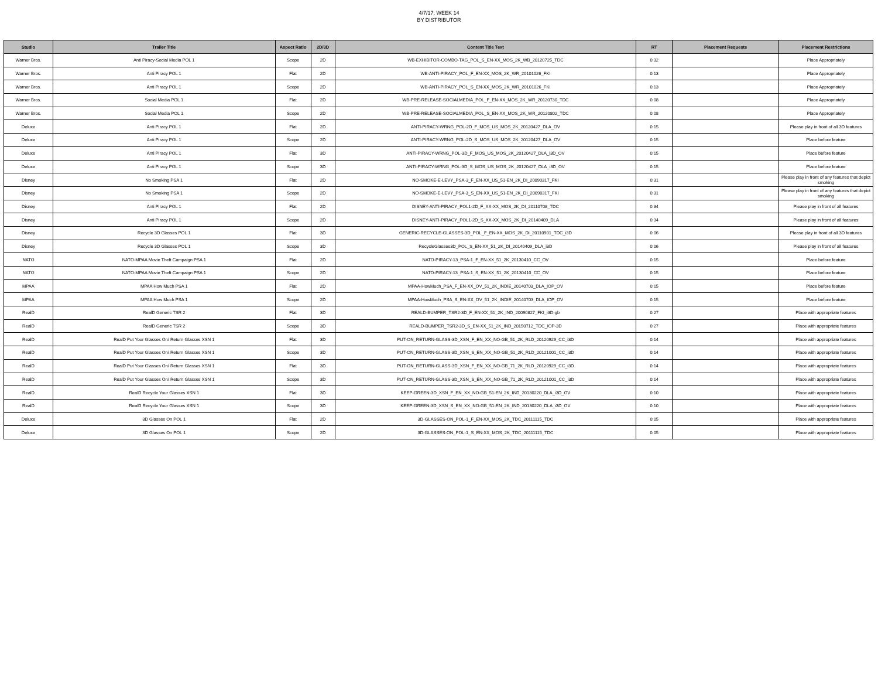4/7/17, WEEK 14
BY DISTRIBUTOR
| Studio | Trailer Title | Aspect Ratio | 2D/3D | Content Title Text | RT | Placement Requests | Placement Restrictions |
| --- | --- | --- | --- | --- | --- | --- | --- |
| Warner Bros. | Anti Piracy-Social Media POL 1 | Scope | 2D | WB-EXHIBITOR-COMBO-TAG_POL_S_EN-XX_MOS_2K_WB_20120725_TDC | 0:32 | | Place Appropriately |
| Warner Bros. | Anti Piracy POL 1 | Flat | 2D | WB-ANTI-PIRACY_POL_F_EN-XX_MOS_2K_WR_20101026_FKI | 0:13 | | Place Appropriately |
| Warner Bros. | Anti Piracy POL 1 | Scope | 2D | WB-ANTI-PIRACY_POL_S_EN-XX_MOS_2K_WR_20101026_FKI | 0:13 | | Place Appropriately |
| Warner Bros. | Social Media POL 1 | Flat | 2D | WB-PRE-RELEASE-SOCIALMEDIA_POL_F_EN-XX_MOS_2K_WR_20120730_TDC | 0:08 | | Place Appropriately |
| Warner Bros. | Social Media POL 1 | Scope | 2D | WB-PRE-RELEASE-SOCIALMEDIA_POL_S_EN-XX_MOS_2K_WR_20120802_TDC | 0:08 | | Place Appropriately |
| Deluxe | Anti Piracy POL 1 | Flat | 2D | ANTI-PIRACY-WRNG_POL-2D_F_MOS_US_MOS_2K_20120427_DLA_OV | 0:15 | | Please play in front of all 3D features |
| Deluxe | Anti Piracy POL 1 | Scope | 2D | ANTI-PIRACY-WRNG_POL-2D_S_MOS_US_MOS_2K_20120427_DLA_OV | 0:15 | | Place before feature |
| Deluxe | Anti Piracy POL 1 | Flat | 3D | ANTI-PIRACY-WRNG_POL-3D_F_MOS_US_MOS_2K_20120427_DLA_i3D_OV | 0:15 | | Place before feature |
| Deluxe | Anti Piracy POL 1 | Scope | 3D | ANTI-PIRACY-WRNG_POL-3D_S_MOS_US_MOS_2K_20120427_DLA_i3D_OV | 0:15 | | Place before feature |
| Disney | No Smoking PSA 1 | Flat | 2D | NO-SMOKE-E-LEVY_PSA-3_F_EN-XX_US_51-EN_2K_DI_20090317_FKI | 0:31 | | Please play in front of any features that depict smoking |
| Disney | No Smoking PSA 1 | Scope | 2D | NO-SMOKE-E-LEVY_PSA-3_S_EN-XX_US_51-EN_2K_DI_20090317_FKI | 0:31 | | Please play in front of any features that depict smoking |
| Disney | Anti Piracy POL 1 | Flat | 2D | DISNEY-ANTI-PIRACY_POL1-2D_F_XX-XX_MOS_2K_DI_20110708_TDC | 0:34 | | Please play in front of all features |
| Disney | Anti Piracy POL 1 | Scope | 2D | DISNEY-ANTI-PIRACY_POL1-2D_S_XX-XX_MOS_2K_DI_20140409_DLA | 0:34 | | Please play in front of all features |
| Disney | Recycle 3D Glasses POL 1 | Flat | 3D | GENERIC-RECYCLE-GLASSES-3D_POL_F_EN-XX_MOS_2K_DI_20110901_TDC_i3D | 0:06 | | Please play in front of all 3D features |
| Disney | Recycle 3D Glasses POL 1 | Scope | 3D | RecycleGlasses3D_POL_S_EN-XX_51_2K_DI_20140409_DLA_i3D | 0:06 | | Please play in front of all features |
| NATO | NATO-MPAA Movie Theft Campaign PSA 1 | Flat | 2D | NATO-PIRACY-13_PSA-1_F_EN-XX_51_2K_20130410_CC_OV | 0:15 | | Place before feature |
| NATO | NATO-MPAA Movie Theft Campaign PSA 1 | Scope | 2D | NATO-PIRACY-13_PSA-1_S_EN-XX_51_2K_20130410_CC_OV | 0:15 | | Place before feature |
| MPAA | MPAA How Much PSA 1 | Flat | 2D | MPAA-HowMuch_PSA_F_EN-XX_OV_51_2K_INDIE_20140703_DLA_IOP_OV | 0:15 | | Place before feature |
| MPAA | MPAA How Much PSA 1 | Scope | 2D | MPAA-HowMuch_PSA_S_EN-XX_OV_51_2K_INDIE_20140703_DLA_IOP_OV | 0:15 | | Place before feature |
| RealD | RealD Generic TSR 2 | Flat | 3D | REALD-BUMPER_TSR2-3D_F_EN-XX_51_2K_IND_20090827_FKI_i3D-gb | 0:27 | | Place with appropriate features |
| RealD | RealD Generic TSR 2 | Scope | 3D | REALD-BUMPER_TSR2-3D_S_EN-XX_51_2K_IND_20150712_TDC_IOP-3D | 0:27 | | Place with appropriate features |
| RealD | RealD Put Your Glasses On/ Return Glasses XSN 1 | Flat | 3D | PUT-ON_RETURN-GLASS-3D_XSN_F_EN_XX_NO-GB_51_2K_RLD_20120929_CC_i3D | 0:14 | | Place with appropriate features |
| RealD | RealD Put Your Glasses On/ Return Glasses XSN 1 | Scope | 3D | PUT-ON_RETURN-GLASS-3D_XSN_S_EN_XX_NO-GB_51_2K_RLD_20121001_CC_i3D | 0:14 | | Place with appropriate features |
| RealD | RealD Put Your Glasses On/ Return Glasses XSN 1 | Flat | 3D | PUT-ON_RETURN-GLASS-3D_XSN_F_EN_XX_NO-GB_71_2K_RLD_20120929_CC_i3D | 0:14 | | Place with appropriate features |
| RealD | RealD Put Your Glasses On/ Return Glasses XSN 1 | Scope | 3D | PUT-ON_RETURN-GLASS-3D_XSN_S_EN_XX_NO-GB_71_2K_RLD_20121001_CC_i3D | 0:14 | | Place with appropriate features |
| RealD | RealD Recycle Your Glasses XSN 1 | Flat | 3D | KEEP-GREEN-3D_XSN_F_EN_XX_NO-GB_51-EN_2K_IND_20130220_DLA_i3D_OV | 0:10 | | Place with appropriate features |
| RealD | RealD Recycle Your Glasses XSN 1 | Scope | 3D | KEEP-GREEN-3D_XSN_S_EN_XX_NO-GB_51-EN_2K_IND_20130220_DLA_i3D_OV | 0:10 | | Place with appropriate features |
| Deluxe | 3D Glasses On POL 1 | Flat | 2D | 3D-GLASSES-ON_POL-1_F_EN-XX_MOS_2K_TDC_20111115_TDC | 0:05 | | Place with appropriate features |
| Deluxe | 3D Glasses On POL 1 | Scope | 2D | 3D-GLASSES-ON_POL-1_S_EN-XX_MOS_2K_TDC_20111115_TDC | 0:05 | | Place with appropriate features |